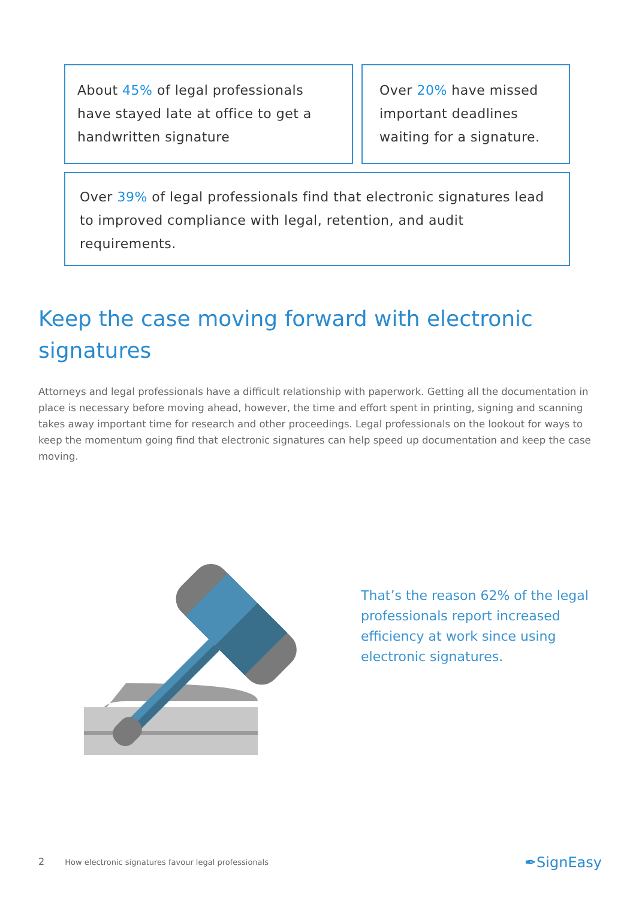About 45% of legal professionals have stayed late at office to get a handwritten signature
Over 20% have missed important deadlines waiting for a signature.
Over 39% of legal professionals find that electronic signatures lead to improved compliance with legal, retention, and audit requirements.
Keep the case moving forward with electronic signatures
Attorneys and legal professionals have a difficult relationship with paperwork. Getting all the documentation in place is necessary before moving ahead, however, the time and effort spent in printing, signing and scanning takes away important time for research and other proceedings. Legal professionals on the lookout for ways to keep the momentum going find that electronic signatures can help speed up documentation and keep the case moving.
That’s the reason 62% of the legal professionals report increased efficiency at work since using electronic signatures.
2 How electronic signatures favour legal professionals
✒SignEasy